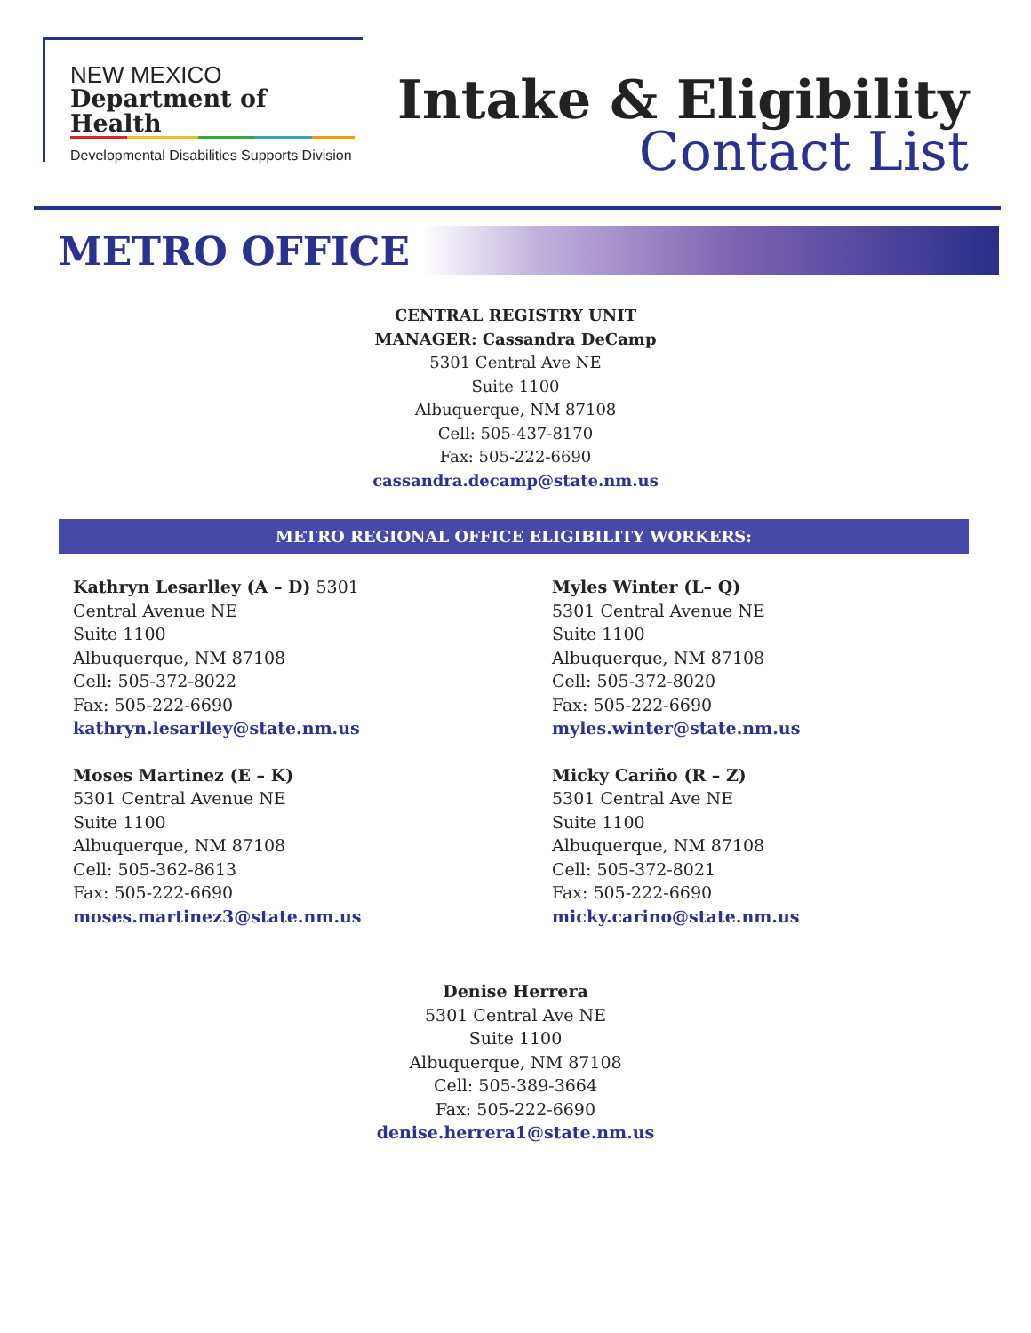NEW MEXICO
Department of Health
Developmental Disabilities Supports Division
Intake & Eligibility
Contact List
METRO OFFICE
CENTRAL REGISTRY UNIT
MANAGER: Cassandra DeCamp
5301 Central Ave NE
Suite 1100
Albuquerque, NM 87108
Cell: 505-437-8170
Fax: 505-222-6690
cassandra.decamp@state.nm.us
METRO REGIONAL OFFICE ELIGIBILITY WORKERS:
Kathryn Lesarlley (A – D) 5301
Central Avenue NE
Suite 1100
Albuquerque, NM 87108
Cell: 505-372-8022
Fax: 505-222-6690
kathryn.lesarlley@state.nm.us
Moses Martinez (E – K)
5301 Central Avenue NE
Suite 1100
Albuquerque, NM 87108
Cell: 505-362-8613
Fax: 505-222-6690
moses.martinez3@state.nm.us
Myles Winter (L– Q)
5301 Central Avenue NE
Suite 1100
Albuquerque, NM 87108
Cell: 505-372-8020
Fax: 505-222-6690
myles.winter@state.nm.us
Micky Cariño (R – Z)
5301 Central Ave NE
Suite 1100
Albuquerque, NM 87108
Cell: 505-372-8021
Fax: 505-222-6690
micky.carino@state.nm.us
Denise Herrera
5301 Central Ave NE
Suite 1100
Albuquerque, NM 87108
Cell: 505-389-3664
Fax: 505-222-6690
denise.herrera1@state.nm.us